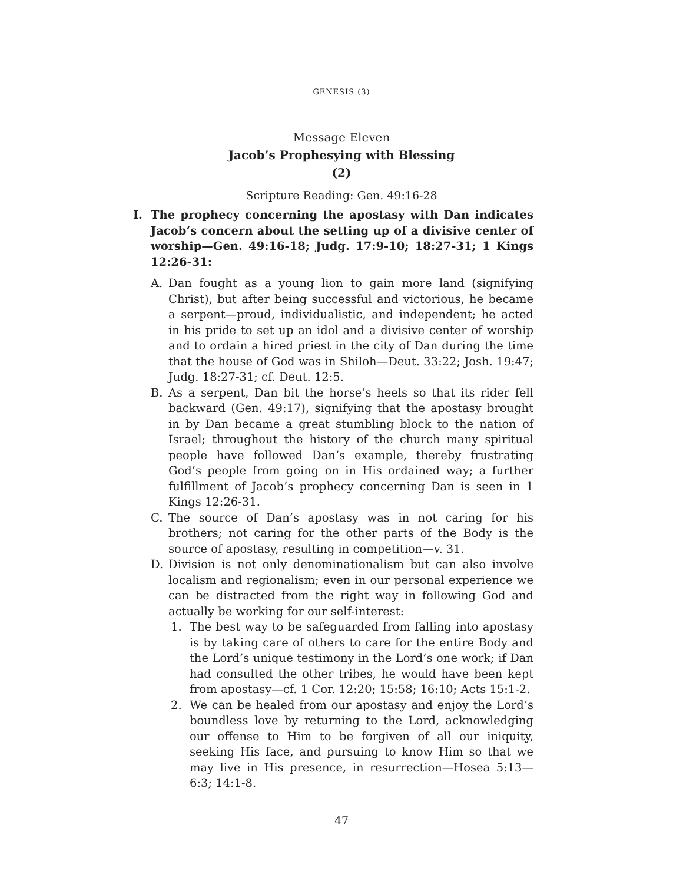GENESIS (3)
Message Eleven
Jacob’s Prophesying with Blessing
(2)
Scripture Reading: Gen. 49:16-28
I. The prophecy concerning the apostasy with Dan indicates Jacob’s concern about the setting up of a divisive center of worship—Gen. 49:16-18; Judg. 17:9-10; 18:27-31; 1 Kings 12:26-31:
A. Dan fought as a young lion to gain more land (signifying Christ), but after being successful and victorious, he became a serpent—proud, individualistic, and independent; he acted in his pride to set up an idol and a divisive center of worship and to ordain a hired priest in the city of Dan during the time that the house of God was in Shiloh—Deut. 33:22; Josh. 19:47; Judg. 18:27-31; cf. Deut. 12:5.
B. As a serpent, Dan bit the horse’s heels so that its rider fell backward (Gen. 49:17), signifying that the apostasy brought in by Dan became a great stumbling block to the nation of Israel; throughout the history of the church many spiritual people have followed Dan’s example, thereby frustrating God’s people from going on in His ordained way; a further fulfillment of Jacob’s prophecy concerning Dan is seen in 1 Kings 12:26-31.
C. The source of Dan’s apostasy was in not caring for his brothers; not caring for the other parts of the Body is the source of apostasy, resulting in competition—v. 31.
D. Division is not only denominationalism but can also involve localism and regionalism; even in our personal experience we can be distracted from the right way in following God and actually be working for our self-interest:
1. The best way to be safeguarded from falling into apostasy is by taking care of others to care for the entire Body and the Lord’s unique testimony in the Lord’s one work; if Dan had consulted the other tribes, he would have been kept from apostasy—cf. 1 Cor. 12:20; 15:58; 16:10; Acts 15:1-2.
2. We can be healed from our apostasy and enjoy the Lord’s boundless love by returning to the Lord, acknowledging our offense to Him to be forgiven of all our iniquity, seeking His face, and pursuing to know Him so that we may live in His presence, in resurrection—Hosea 5:13—6:3; 14:1-8.
47